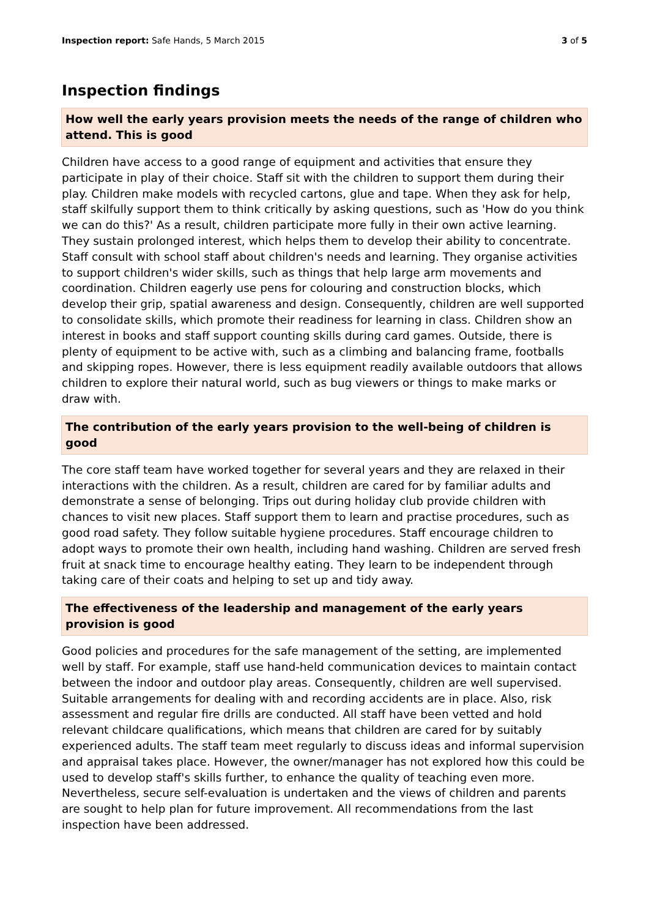Inspection report: Safe Hands, 5 March 2015 3 of 5
Inspection findings
How well the early years provision meets the needs of the range of children who attend. This is good
Children have access to a good range of equipment and activities that ensure they participate in play of their choice. Staff sit with the children to support them during their play. Children make models with recycled cartons, glue and tape. When they ask for help, staff skilfully support them to think critically by asking questions, such as 'How do you think we can do this?' As a result, children participate more fully in their own active learning. They sustain prolonged interest, which helps them to develop their ability to concentrate. Staff consult with school staff about children's needs and learning. They organise activities to support children's wider skills, such as things that help large arm movements and coordination. Children eagerly use pens for colouring and construction blocks, which develop their grip, spatial awareness and design. Consequently, children are well supported to consolidate skills, which promote their readiness for learning in class. Children show an interest in books and staff support counting skills during card games. Outside, there is plenty of equipment to be active with, such as a climbing and balancing frame, footballs and skipping ropes. However, there is less equipment readily available outdoors that allows children to explore their natural world, such as bug viewers or things to make marks or draw with.
The contribution of the early years provision to the well-being of children is good
The core staff team have worked together for several years and they are relaxed in their interactions with the children. As a result, children are cared for by familiar adults and demonstrate a sense of belonging. Trips out during holiday club provide children with chances to visit new places. Staff support them to learn and practise procedures, such as good road safety. They follow suitable hygiene procedures. Staff encourage children to adopt ways to promote their own health, including hand washing. Children are served fresh fruit at snack time to encourage healthy eating. They learn to be independent through taking care of their coats and helping to set up and tidy away.
The effectiveness of the leadership and management of the early years provision is good
Good policies and procedures for the safe management of the setting, are implemented well by staff. For example, staff use hand-held communication devices to maintain contact between the indoor and outdoor play areas. Consequently, children are well supervised. Suitable arrangements for dealing with and recording accidents are in place. Also, risk assessment and regular fire drills are conducted. All staff have been vetted and hold relevant childcare qualifications, which means that children are cared for by suitably experienced adults. The staff team meet regularly to discuss ideas and informal supervision and appraisal takes place. However, the owner/manager has not explored how this could be used to develop staff's skills further, to enhance the quality of teaching even more. Nevertheless, secure self-evaluation is undertaken and the views of children and parents are sought to help plan for future improvement. All recommendations from the last inspection have been addressed.